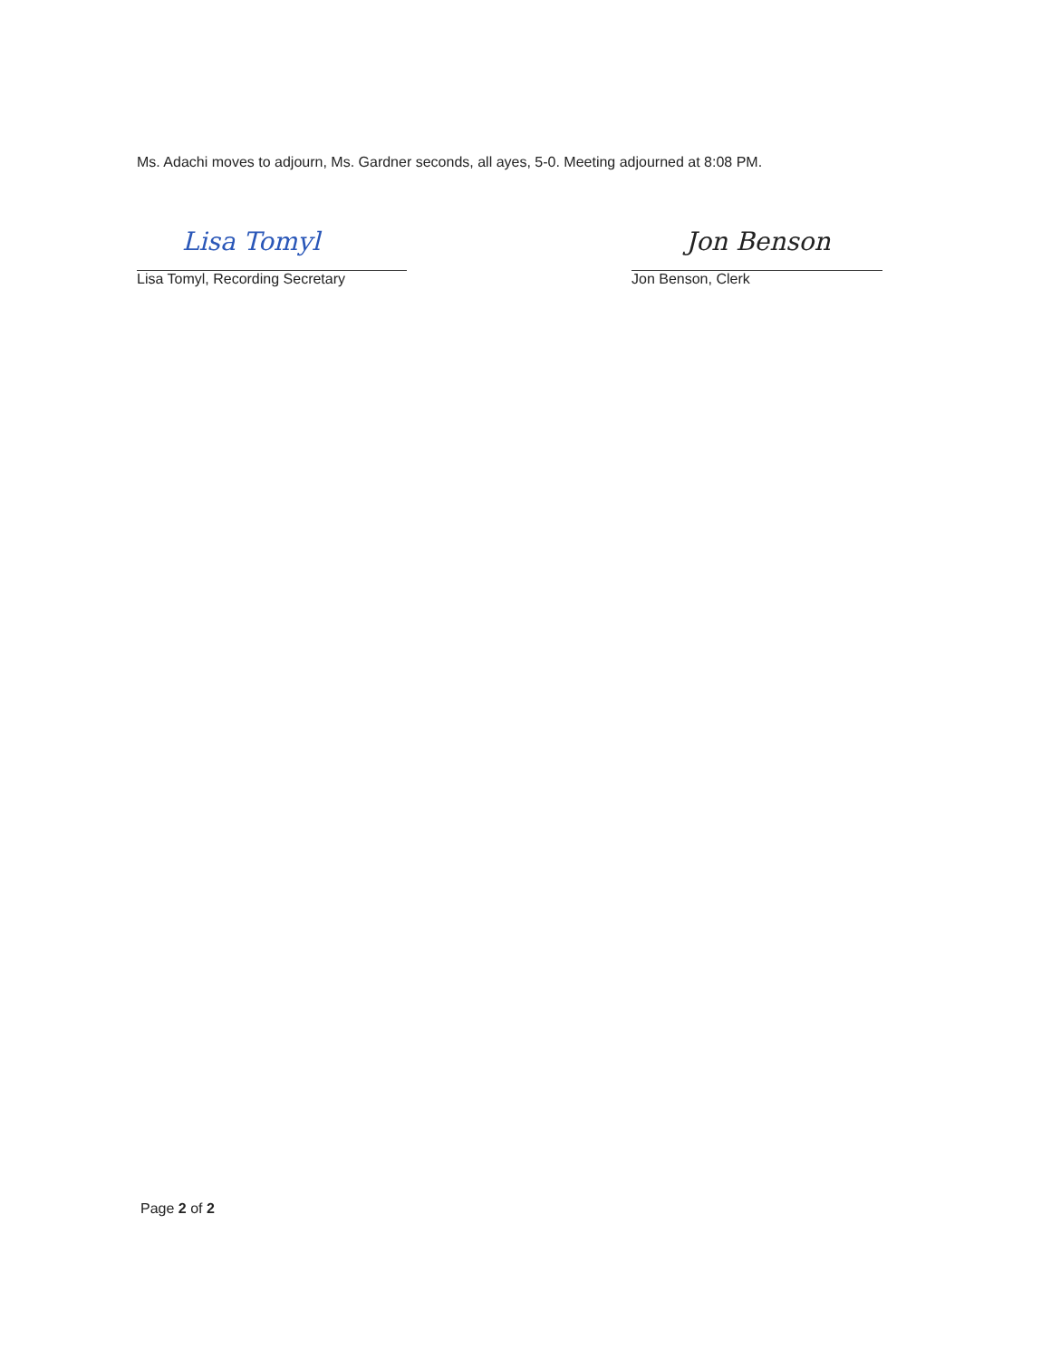Ms. Adachi moves to adjourn, Ms. Gardner seconds, all ayes, 5-0. Meeting adjourned at 8:08 PM.
Lisa Tomyl
Lisa Tomyl, Recording Secretary
Jon Benson
Jon Benson, Clerk
Page 2 of 2